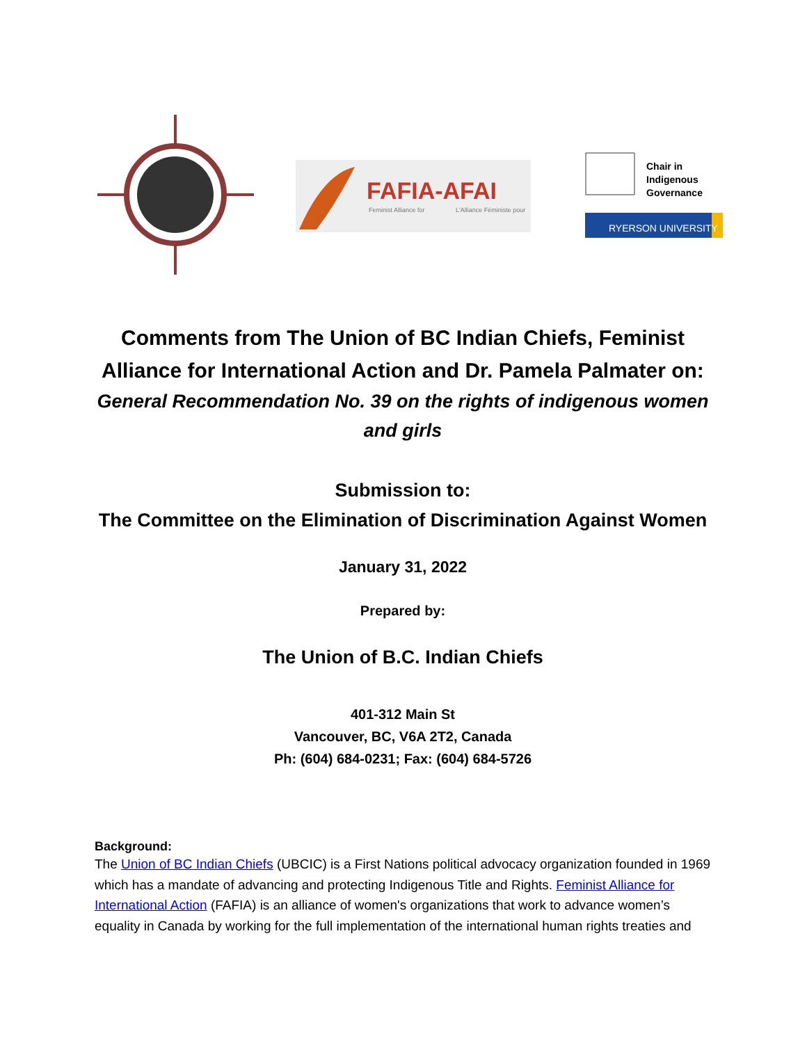FAFIA-AFAI
Feminist Alliance for
L'Alliance Féministe pour
Chair in
Indigenous
Governance
RYERSON UNIVERSITY
Comments from The Union of BC Indian Chiefs, Feminist Alliance for International Action and Dr. Pamela Palmater on:
General Recommendation No. 39 on the rights of indigenous women and girls
Submission to:
The Committee on the Elimination of Discrimination Against Women
January 31, 2022
Prepared by:
The Union of B.C. Indian Chiefs
401-312 Main St
Vancouver, BC, V6A 2T2, Canada
Ph: (604) 684-0231; Fax: (604) 684-5726
Background:
The Union of BC Indian Chiefs (UBCIC) is a First Nations political advocacy organization founded in 1969 which has a mandate of advancing and protecting Indigenous Title and Rights. Feminist Alliance for International Action (FAFIA) is an alliance of women's organizations that work to advance women’s equality in Canada by working for the full implementation of the international human rights treaties and